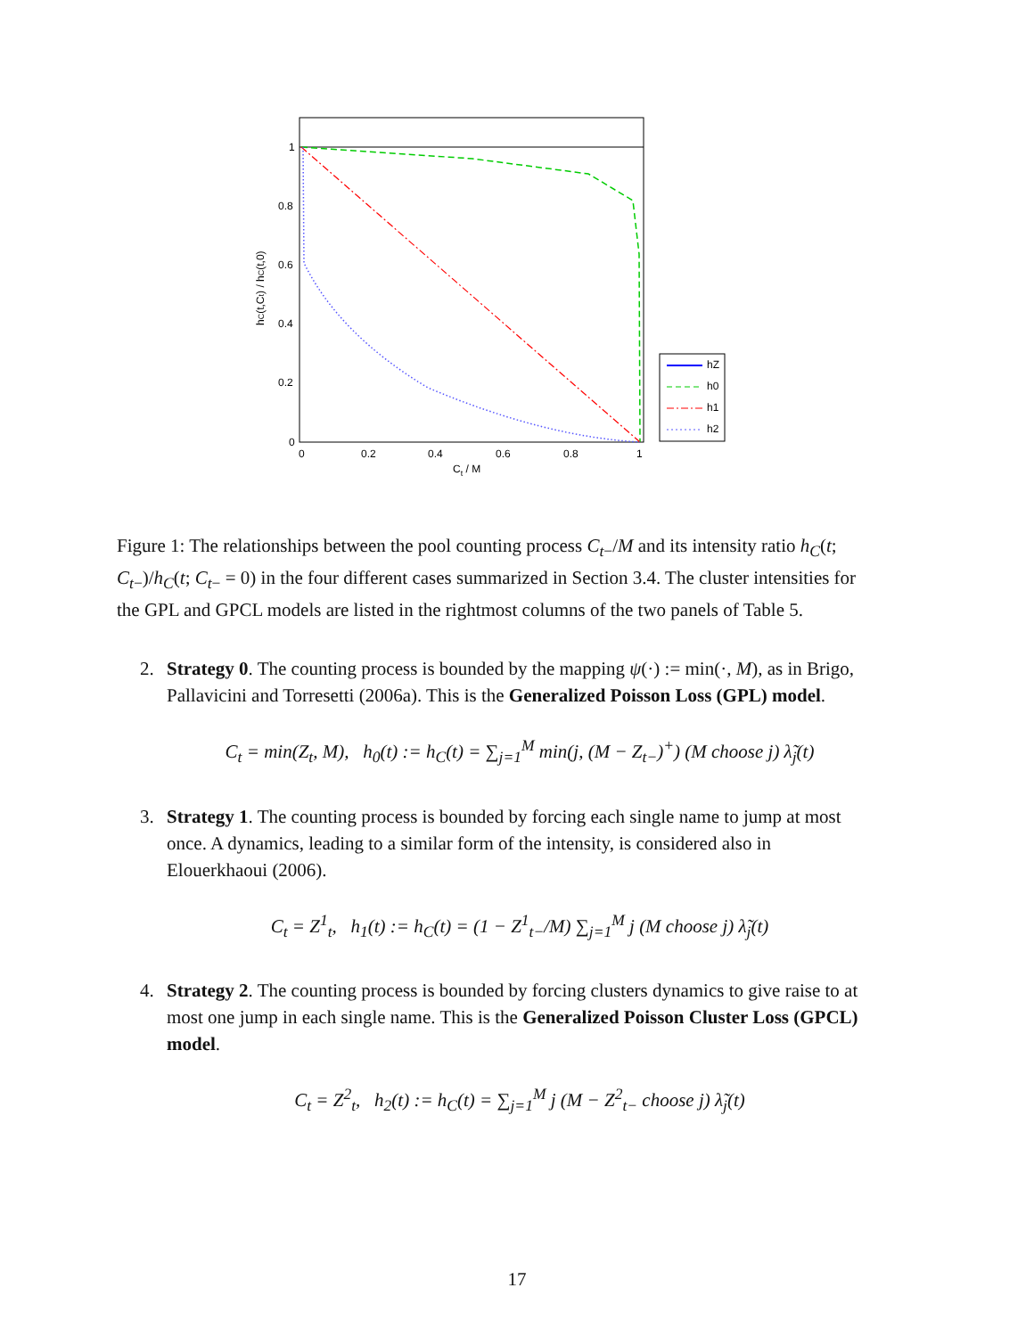1
0.8
0.6
0.4
0.2
0
0
0.2
0.4
0.6
0.8
1
Ct / M
hC(t,Ct) / hC(t,0)
hZ
h0
h1
h2
Figure 1: The relationships between the pool counting process C<sub>t</sub><sub>−</sub>/M and its intensity ratio h<sub>C</sub>(t; C<sub>t</sub><sub>−</sub>)/h<sub>C</sub>(t; C<sub>t</sub><sub>−</sub> = 0) in the four different cases summarized in Section 3.4. The cluster intensities for the GPL and GPCL models are listed in the rightmost columns of the two panels of Table 5.
2. Strategy 0. The counting process is bounded by the mapping ψ(·) := min(·, M), as in Brigo, Pallavicini and Torresetti (2006a). This is the Generalized Poisson Loss (GPL) model.
C<sub>t</sub> = min(Z<sub>t</sub>, M), h<sub>0</sub>(t) := h<sub>C</sub>(t) = ∑<sub>j=1</sub><sup>M</sup> min(j, (M − Z<sub>t−</sub>)<sup>+</sup>) (M choose j) λ̃<sub>j</sub>(t)
3. Strategy 1. The counting process is bounded by forcing each single name to jump at most once. A dynamics, leading to a similar form of the intensity, is considered also in Elouerkhaoui (2006).
C<sub>t</sub> = Z<sup>1</sup><sub>t</sub>, h<sub>1</sub>(t) := h<sub>C</sub>(t) = (1 − Z<sup>1</sup><sub>t−</sub>/M) ∑<sub>j=1</sub><sup>M</sup> j (M choose j) λ̃<sub>j</sub>(t)
4. Strategy 2. The counting process is bounded by forcing clusters dynamics to give raise to at most one jump in each single name. This is the Generalized Poisson Cluster Loss (GPCL) model.
C<sub>t</sub> = Z<sup>2</sup><sub>t</sub>, h<sub>2</sub>(t) := h<sub>C</sub>(t) = ∑<sub>j=1</sub><sup>M</sup> j (M − Z<sup>2</sup><sub>t−</sub> choose j) λ̃<sub>j</sub>(t)
17